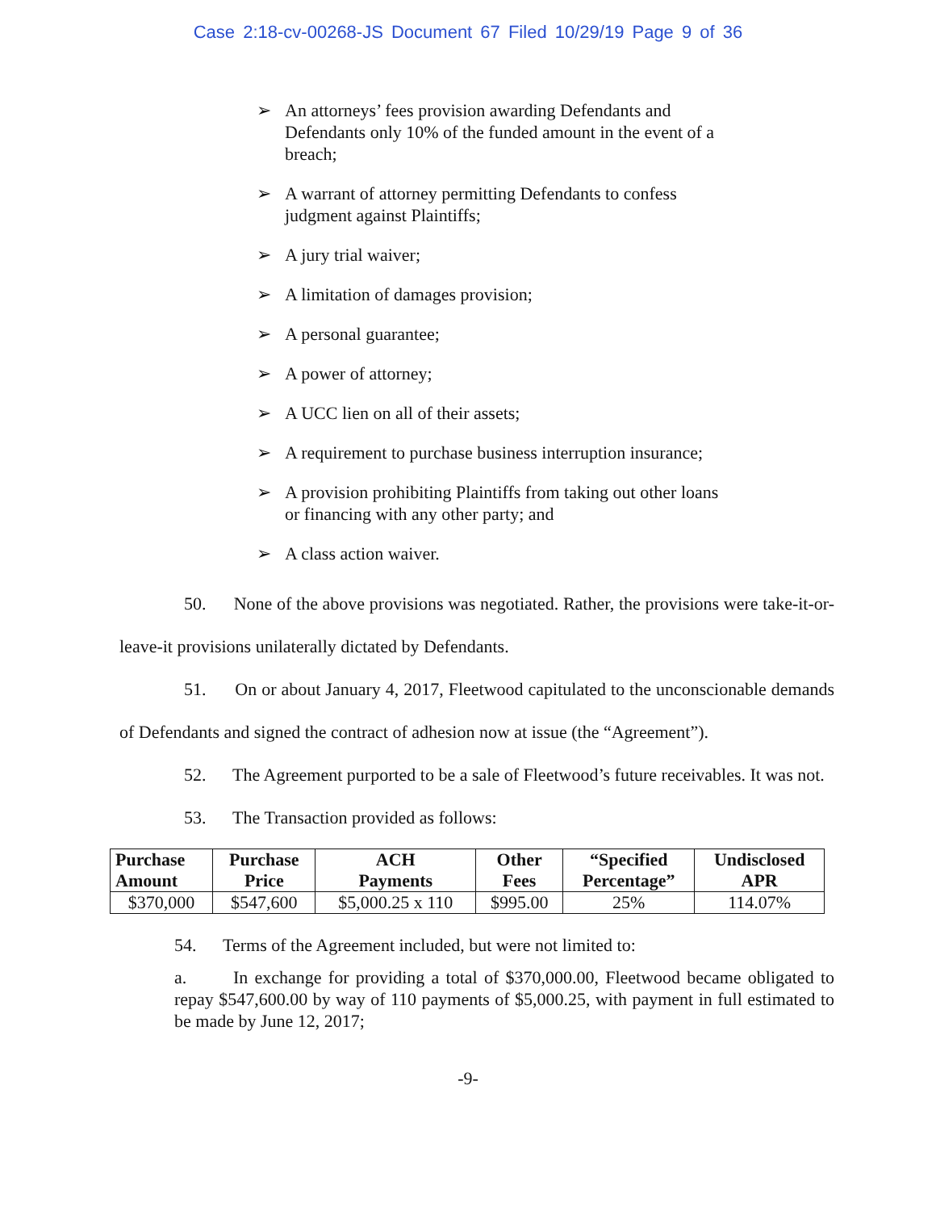Case 2:18-cv-00268-JS Document 67 Filed 10/29/19 Page 9 of 36
➢ An attorneys’ fees provision awarding Defendants and Defendants only 10% of the funded amount in the event of a breach;
➢ A warrant of attorney permitting Defendants to confess judgment against Plaintiffs;
➢ A jury trial waiver;
➢ A limitation of damages provision;
➢ A personal guarantee;
➢ A power of attorney;
➢ A UCC lien on all of their assets;
➢ A requirement to purchase business interruption insurance;
➢ A provision prohibiting Plaintiffs from taking out other loans or financing with any other party; and
➢ A class action waiver.
50. None of the above provisions was negotiated. Rather, the provisions were take-it-or-leave-it provisions unilaterally dictated by Defendants.
51. On or about January 4, 2017, Fleetwood capitulated to the unconscionable demands of Defendants and signed the contract of adhesion now at issue (the “Agreement”).
52. The Agreement purported to be a sale of Fleetwood’s future receivables. It was not.
53. The Transaction provided as follows:
| Purchase Amount | Purchase Price | ACH Payments | Other Fees | “Specified Percentage” | Undisclosed APR |
| --- | --- | --- | --- | --- | --- |
| $370,000 | $547,600 | $5,000.25 x 110 | $995.00 | 25% | 114.07% |
54. Terms of the Agreement included, but were not limited to:
a. In exchange for providing a total of $370,000.00, Fleetwood became obligated to repay $547,600.00 by way of 110 payments of $5,000.25, with payment in full estimated to be made by June 12, 2017;
-9-